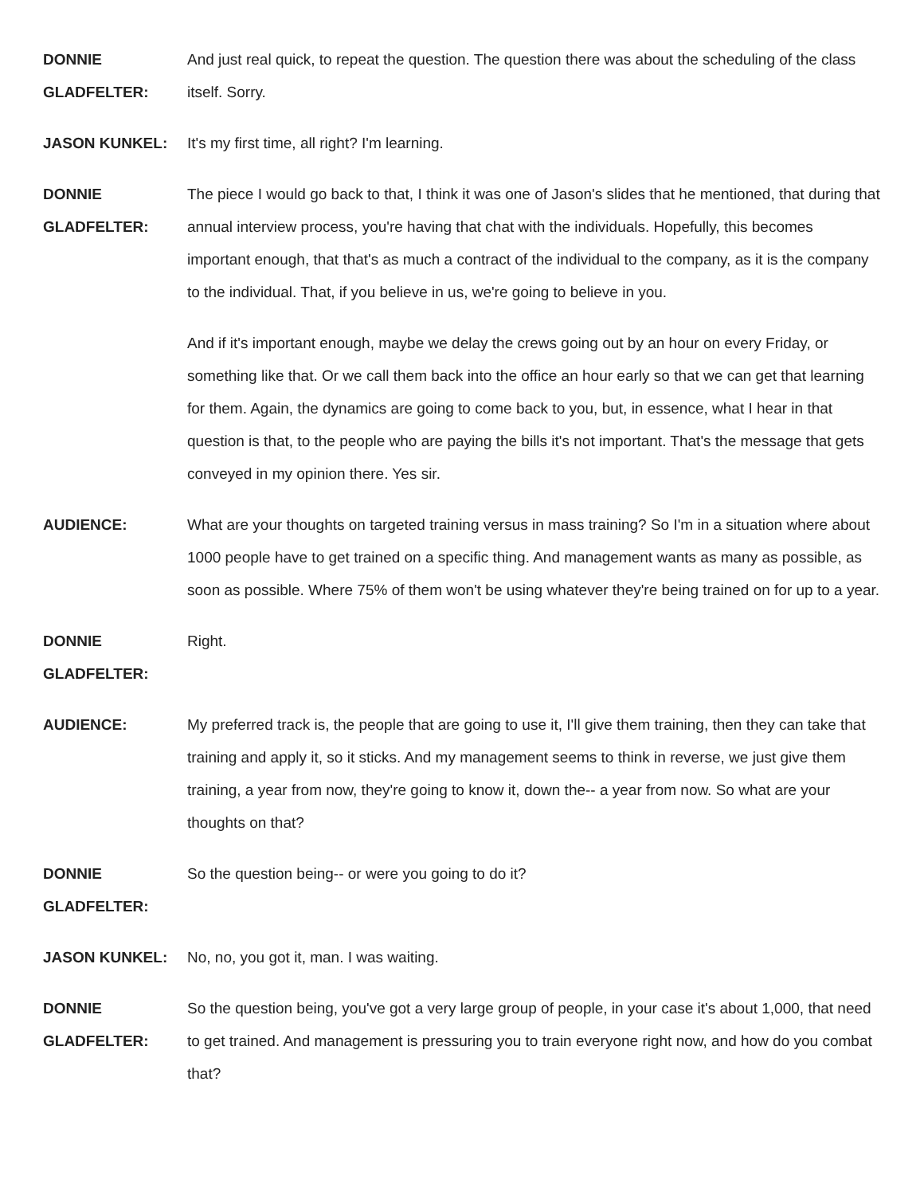DONNIE GLADFELTER:
And just real quick, to repeat the question. The question there was about the scheduling of the class itself. Sorry.
JASON KUNKEL: It's my first time, all right? I'm learning.
DONNIE GLADFELTER:
The piece I would go back to that, I think it was one of Jason's slides that he mentioned, that during that annual interview process, you're having that chat with the individuals. Hopefully, this becomes important enough, that that's as much a contract of the individual to the company, as it is the company to the individual. That, if you believe in us, we're going to believe in you.
And if it's important enough, maybe we delay the crews going out by an hour on every Friday, or something like that. Or we call them back into the office an hour early so that we can get that learning for them. Again, the dynamics are going to come back to you, but, in essence, what I hear in that question is that, to the people who are paying the bills it's not important. That's the message that gets conveyed in my opinion there. Yes sir.
AUDIENCE: What are your thoughts on targeted training versus in mass training? So I'm in a situation where about 1000 people have to get trained on a specific thing. And management wants as many as possible, as soon as possible. Where 75% of them won't be using whatever they're being trained on for up to a year.
DONNIE GLADFELTER:
Right.
AUDIENCE: My preferred track is, the people that are going to use it, I'll give them training, then they can take that training and apply it, so it sticks. And my management seems to think in reverse, we just give them training, a year from now, they're going to know it, down the-- a year from now. So what are your thoughts on that?
DONNIE GLADFELTER:
So the question being-- or were you going to do it?
JASON KUNKEL: No, no, you got it, man. I was waiting.
DONNIE GLADFELTER:
So the question being, you've got a very large group of people, in your case it's about 1,000, that need to get trained. And management is pressuring you to train everyone right now, and how do you combat that?